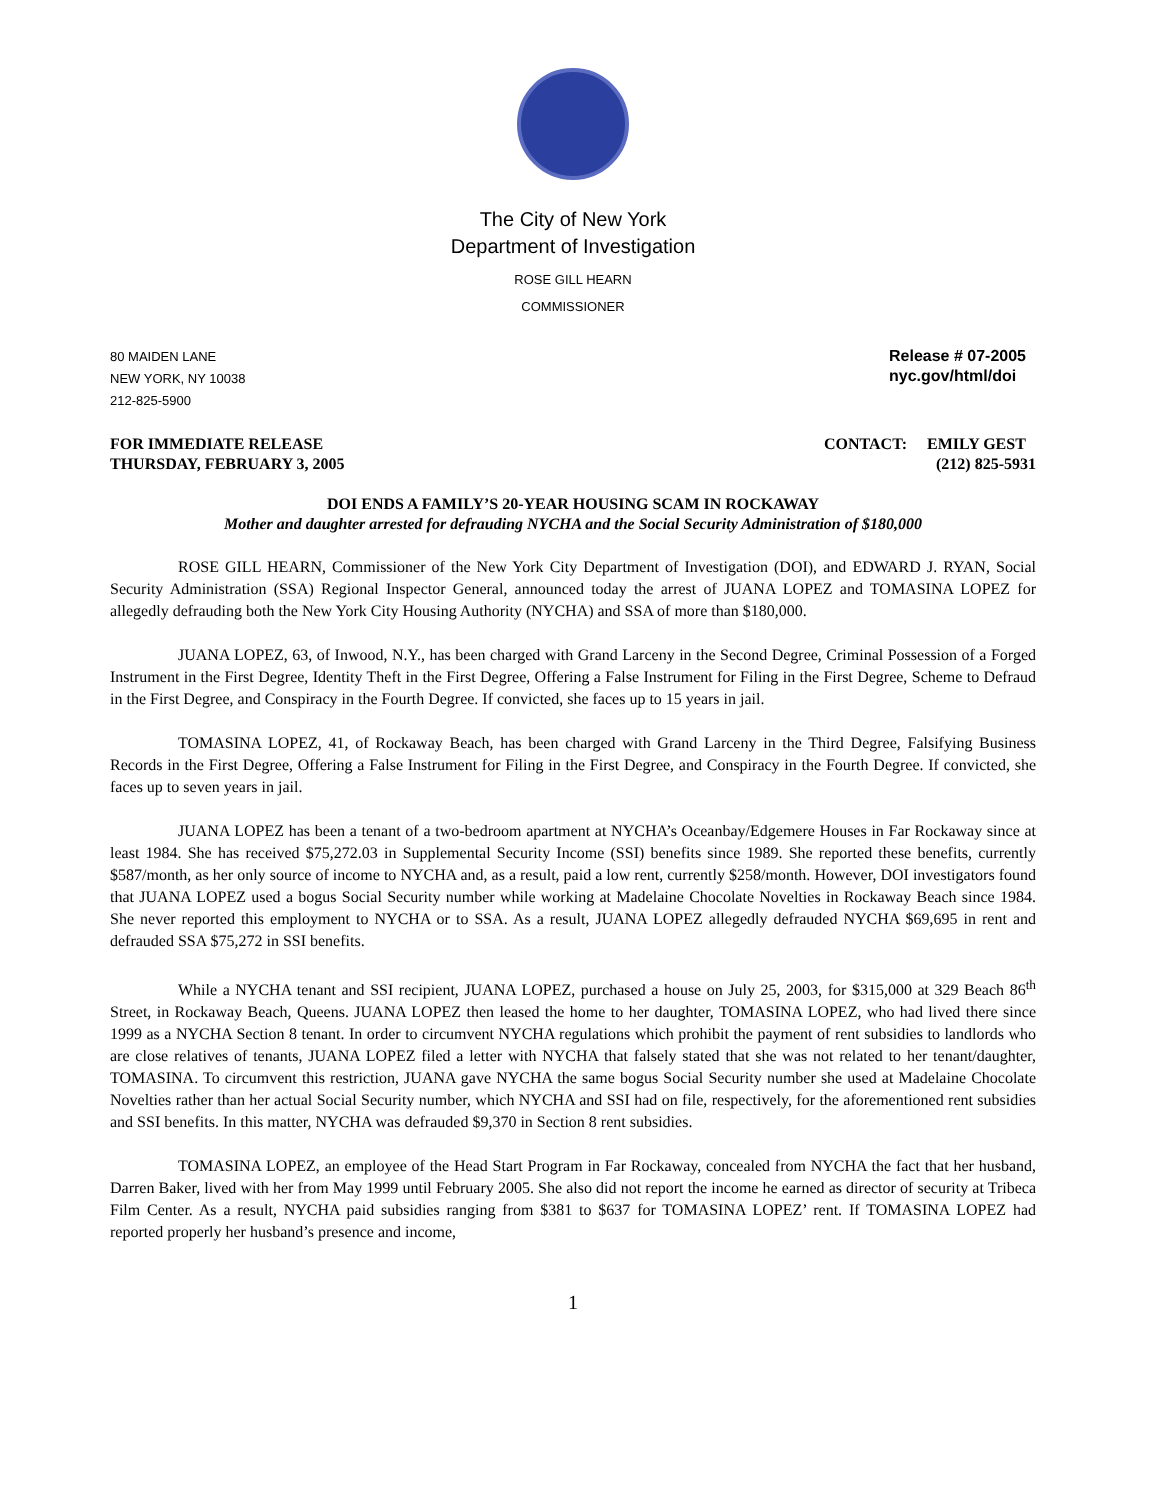The City of New York
Department of Investigation
ROSE GILL HEARN
COMMISSIONER
80 MAIDEN LANE
NEW YORK, NY 10038
212-825-5900
Release # 07-2005
nyc.gov/html/doi
FOR IMMEDIATE RELEASE
THURSDAY, FEBRUARY 3, 2005
CONTACT: EMILY GEST
(212) 825-5931
DOI ENDS A FAMILY’S 20-YEAR HOUSING SCAM IN ROCKAWAY
Mother and daughter arrested for defrauding NYCHA and the Social Security Administration of $180,000
ROSE GILL HEARN, Commissioner of the New York City Department of Investigation (DOI), and EDWARD J. RYAN, Social Security Administration (SSA) Regional Inspector General, announced today the arrest of JUANA LOPEZ and TOMASINA LOPEZ for allegedly defrauding both the New York City Housing Authority (NYCHA) and SSA of more than $180,000.
JUANA LOPEZ, 63, of Inwood, N.Y., has been charged with Grand Larceny in the Second Degree, Criminal Possession of a Forged Instrument in the First Degree, Identity Theft in the First Degree, Offering a False Instrument for Filing in the First Degree, Scheme to Defraud in the First Degree, and Conspiracy in the Fourth Degree. If convicted, she faces up to 15 years in jail.
TOMASINA LOPEZ, 41, of Rockaway Beach, has been charged with Grand Larceny in the Third Degree, Falsifying Business Records in the First Degree, Offering a False Instrument for Filing in the First Degree, and Conspiracy in the Fourth Degree. If convicted, she faces up to seven years in jail.
JUANA LOPEZ has been a tenant of a two-bedroom apartment at NYCHA’s Oceanbay/Edgemere Houses in Far Rockaway since at least 1984. She has received $75,272.03 in Supplemental Security Income (SSI) benefits since 1989. She reported these benefits, currently $587/month, as her only source of income to NYCHA and, as a result, paid a low rent, currently $258/month. However, DOI investigators found that JUANA LOPEZ used a bogus Social Security number while working at Madelaine Chocolate Novelties in Rockaway Beach since 1984. She never reported this employment to NYCHA or to SSA. As a result, JUANA LOPEZ allegedly defrauded NYCHA $69,695 in rent and defrauded SSA $75,272 in SSI benefits.
While a NYCHA tenant and SSI recipient, JUANA LOPEZ, purchased a house on July 25, 2003, for $315,000 at 329 Beach 86<sup>th</sup> Street, in Rockaway Beach, Queens. JUANA LOPEZ then leased the home to her daughter, TOMASINA LOPEZ, who had lived there since 1999 as a NYCHA Section 8 tenant. In order to circumvent NYCHA regulations which prohibit the payment of rent subsidies to landlords who are close relatives of tenants, JUANA LOPEZ filed a letter with NYCHA that falsely stated that she was not related to her tenant/daughter, TOMASINA. To circumvent this restriction, JUANA gave NYCHA the same bogus Social Security number she used at Madelaine Chocolate Novelties rather than her actual Social Security number, which NYCHA and SSI had on file, respectively, for the aforementioned rent subsidies and SSI benefits. In this matter, NYCHA was defrauded $9,370 in Section 8 rent subsidies.
TOMASINA LOPEZ, an employee of the Head Start Program in Far Rockaway, concealed from NYCHA the fact that her husband, Darren Baker, lived with her from May 1999 until February 2005. She also did not report the income he earned as director of security at Tribeca Film Center. As a result, NYCHA paid subsidies ranging from $381 to $637 for TOMASINA LOPEZ’ rent. If TOMASINA LOPEZ had reported properly her husband’s presence and income,
1